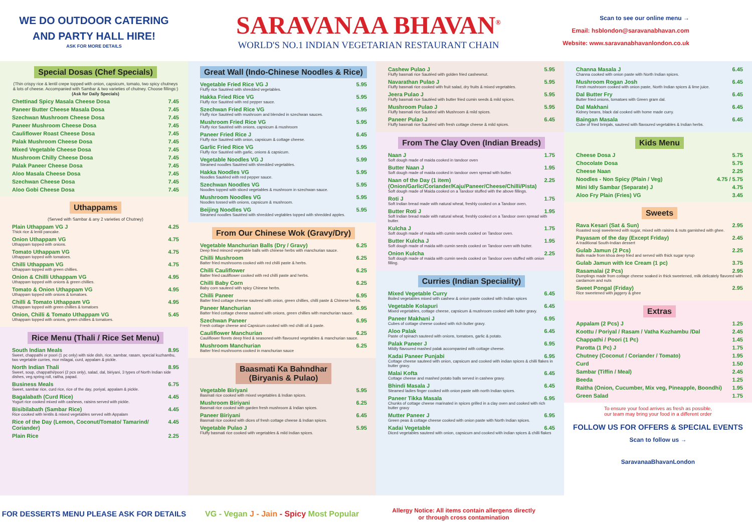WE DO OUTDOOR CATERING
AND PARTY HALL HIRE!
ASK FOR MORE DETAILS
SARAVANAA BHAVAN<sup>®</sup>
WORLD'S NO.1 INDIAN VEGETARIAN RESTAURANT CHAIN
Scan to see our online menu →
Email: hsblondon@saravanabhavan.com
Website: www.saravanabhavanlondon.co.uk
Special Dosas (Chef Specials)
(Thin crispy rice & lentil crepe topped with onion, capsicum, tomato, two spicy chutneys & lots of cheese. Accompanied with Sambar & two varieties of chutney. Choose fillings:) (Ask for Daily Specials)
Chettinad Spicy Masala Cheese Dosa 7.45
Paneer Butter Cheese Masala Dosa 7.45
Szechwan Mushroom Cheese Dosa 7.45
Paneer Mushroom Cheese Dosa 7.45
Cauliflower Roast Cheese Dosa 7.45
Palak Mushroom Cheese Dosa 7.45
Mixed Vegetable Cheese Dosa 7.45
Mushroom Chilly Cheese Dosa 7.45
Palak Paneer Cheese Dosa 7.45
Aloo Masala Cheese Dosa 7.45
Szechwan Cheese Dosa 7.45
Aloo Gobi Cheese Dosa 7.45
Uthappams
(Served with Sambar & any 2 varieties of Chutney)
Plain Uthappam VG J 4.25
Thick rice & lentil pancake.
Onion Uthappam VG 4.75
Uthappam topped with onions.
Tomato Uthappam VG 4.75
Uthappam topped with tomatoes.
Chilli Uthappam VG 4.75
Uthappam topped with green chillies.
Onion & Chilli Uthappam VG 4.95
Uthappam topped with onions & green chillies.
Tomato & Onion Uthappam VG 4.95
Uthappam topped with onions & tomatoes.
Chilli & Tomato Uthappam VG 4.95
Uthappam topped with green chillies & tomatoes
Onion, Chilli & Tomato Uthappam VG 5.45
Uthappam topped with onions, green chillies & tomatoes.
Rice Menu (Thali / Rice Set Menu)
South Indian Meals 8.95
Sweet, chappathi or poori (1 pc only) with side dish, rice, sambar, rasam, special kuzhambu, two vegetable curries, mor milagai, curd, appalam & pickle.
North Indian Thali 8.95
Sweet, soup, chappathi/poori (2 pcs only), salad, dal, biriyani, 3 types of North Indian side dishes, veg.spring roll, raitha, papad.
Business Meals 6.75
Sweet, sambar rice, curd rice, rice of the day, poriyal, appalam & pickle.
Bagalabath (Curd Rice) 4.45
Yogurt rice cooked mixed with cashews, raisins served with pickle.
Bisibilabath (Sambar Rice) 4.45
Rice cooked with lentils & mixed vegetables served with Appalam
Rice of the Day (Lemon, Coconut/Tomato/ Tamarind/ Coriander) 4.45
Plain Rice 2.25
Great Wall (Indo-Chinese Noodles & Rice)
Vegetable Fried Rice VG J 5.95
Fluffy rice Sautéed with shredded vegetables.
Hakka Fried Rice VG 5.95
Fluffy rice Sautéed with red pepper sauce.
Szechwan Fried Rice VG 5.95
Fluffy rice Sautéed with mushroom and blended in szechwan sauces.
Mushroom Fried Rice VG 5.95
Fluffy rice Sautéed with onions, capsicum & mushroom
Paneer Fried Rice J 6.45
Fluffy rice Sautéed with onion, capsicum & cottage cheese.
Garlic Fried Rice VG 5.95
Fluffy rice Sautéed with garlic, onions & capsicum.
Vegetable Noodles VG J 5.99
Steamed noodles Sautéed with shredded vegetables.
Hakka Noodles VG 5.95
Noodles Sautéed with red pepper sauce.
Szechwan Noodles VG 5.95
Noodles topped with sliced vegetables & mushroom in szechwan sauce.
Mushroom Noodles VG 5.95
Noodles tossed with onions, capsicum & mushroom.
Beijing Noodles VG 5.95
Steamed noodles Sautéed with shredded vegtables topped with shredded apples.
From Our Chinese Wok (Gravy/Dry)
Vegetable Manchurian Balls (Dry / Gravy) 6.25
Deep fried minced vegetable balls with chinese herbs with manchurian sauce.
Chilli Mushroom 6.25
Batter fried mushrooms cooked with red chilli paste & herbs.
Chilli Cauliflower 6.25
Batter fried cauliflower cooked with red chilli paste and herbs.
Chilli Baby Corn 6.25
Baby corn sauteed with spicy Chinese herbs.
Chilli Paneer 6.95
Batter fried cottage cheese sauteed with onion, green chillies, chilli paste & Chinese herbs.
Paneer Manchurian 6.95
Batter fried cottage cheese sauteed with onions, green chillies with manchurian sauce.
Szechwan Paneer 6.95
Fresh cottage cheese and Capsicum cooked with red chilli oil & paste.
Cauliflower Manchurian 6.25
Cauliflower florets deep fried & seasoned with flavoured vegetables & manchurian sauce.
Mushroom Manchurian 6.25
Batter fried mushrooms cooked in manchurian sauce
Baasmati Ka Bahndhar
(Biryanis & Pulao)
Vegetable Biriyani 5.95
Basmati rice cooked with mixed vegetables & Indian spices.
Mushroom Biriyani 6.25
Basmati rice cooked with garden fresh mushroom & Indian spices.
Paneer Biriyani 6.45
Basmati rice cooked with dices of fresh cottage cheese & Indian spices.
Vegetable Pulao J 5.95
Fluffy basmati rice cooked with vegetables & mild Indian spices.
Cashew Pulao J 5.95
Fluffy basmati rice Sautéed with golden fried cashewnut.
Navarathan Pulao J 5.95
Fluffy basmati rice cooked with fruit salad, dry fruits & mixed vegetables.
Jeera Pulao J 5.95
Fluffy basmati rice Sautéed with butter fried cumin seeds & mild spices.
Mushroom Pulao J 5.95
Fluffy basmati rice Sautéed with Mushroom & mild spices.
Paneer Pulao J 6.45
Fluffy basmati rice Sautéed with fresh cottage cheese & mild spices.
From The Clay Oven (Indian Breads)
Naan J 1.75
Soft dough made of maida cooked in tandoor oven
Butter Naan J 1.95
Soft dough made of maida cooked in tandoor oven spread with butter.
Naan of the Day (1 item) (Onion/Garlic/Coriander/Kaju/Paneer/Cheese/Chilli/Pista) 2.25
Soft dough made of Maida cooked on a Tandoor stuffed with the above fillings.
Roti J 1.75
Soft Indian bread made with natural wheat, freshly cooked on a Tandoor oven.
Butter Roti J 1.95
Soft Indian bread made with natural wheat, freshly cooked on a Tandoor oven spread with butter.
Kulcha J 1.75
Soft dough made of maida with cumin seeds cooked on Tandoor oven.
Butter Kulcha J 1.95
Soft dough made of maida with cumin seeds cooked on Tandoor oven with butter.
Onion Kulcha 2.25
Soft dough made of maida with cumin seeds cooked on Tandoor oven stuffed with onion filling.
Curries (Indian Speciality)
Mixed Vegetable Curry 6.45
Boiled vegetables mixed with cashew & onion paste cooked with Indian spices
Vegetable Kolapuri 6.45
Mixed vegetables, cottage cheese, capsicum & mushroom cooked with butter gravy.
Paneer Makhani J 6.95
Cubes of cottage cheese cooked with rich butter gravy.
Aloo Palak 6.45
Paste of spinach sauteed with onions, tomatoes, garlic & potato.
Palak Paneer J 6.95
Mildly flavoured mashed palak accompanied with cottage cheese.
Kadai Paneer Punjabi 6.95
Cottage cheese sauteed with onion, capsicum and cooked with indian spices & chilli flakes in butter gravy.
Malai Kofta 6.45
Cottage cheese and mashed potato balls served in cashew gravy.
Bhindi Masala J 6.45
Steamed ladies finger cooked with onion paste with north Indian spices.
Paneer Tikka Masala 6.95
Chunks of cottage cheese marinated in spices grilled in a clay oven and cooked with rich butter gravy
Mutter Paneer J 6.95
Green peas & cottage cheese cooked with onion paste with North Indian spices.
Kadai Vegetable 6.45
Diced vegetables sauteed with onion, capsicum and cooked with indian spices & chilli flakes
Channa Masala J 6.45
Channa cooked with onion paste with North Indian spices.
Mushroom Rogan Josh 6.45
Fresh mushroom cooked with onion paste, North Indian spices & lime juice.
Dal Butter Fry 6.45
Butter fried onions, tomatoes with Green gram dal.
Dal Makhani 6.45
Kidney beans, black dal cooked with home made curry.
Baingan Masala 6.45
Cube of fried brinjals, sauteed with flavoured vegetables & Indian herbs.
Kids Menu
Cheese Dosa J 5.75
Chocolate Dosa 5.75
Cheese Naan 2.25
Noodles - Non Spicy (Plain / Veg) 4.75 / 5.75
Mini Idly Sambar (Separate) J 4.75
Aloo Fry Plain (Fries) VG 3.45
Sweets
Rava Kesari (Sat & Sun) 2.95
Roasted sooji sweetened with sugar, mixed with raisins & nuts garnished with ghee.
Payasam of the day (Except Friday) 2.45
A traditional South-Indian dessert
Gulab Jamun (2 Pcs) 2.25
Balls made from khoa deep fried and served with thick sugar syrup
Gulab Jamun with Ice Cream (1 pc) 3.75
Rasamalai (2 Pcs) 2.95
Dumplings made from cottage cheese soaked in thick sweetened, milk delicately flavored with cardamom and nuts
Sweet Pongal (Friday) 2.95
Rice sweetened with jaggery & ghee
Extras
Appalam (2 Pcs) J 1.25
Koottu / Poriyal / Rasam / Vatha Kuzhambu /Dal 2.45
Chappathi / Poori (1 Pc) 1.45
Parotta (1 Pc) J 1.75
Chutney (Coconut / Coriander / Tomato) 1.95
Curd 1.50
Sambar (Tiffin / Meal) 2.45
Beeda 1.25
Raitha (Onion, Cucumber, Mix veg, Pineapple, Boondhi) 1.95
Green Salad 1.75
To ensure your food arrives as fresh as possible,
our team may bring your food in a different order
FOLLOW US FOR OFFERS & SPECIAL EVENTS
Scan to follow us →
SaravanaaBhavanLondon
FOR DESSERTS MENU PLEASE ASK FOR DETAILS
VG - Vegan J - Jain - Spicy Most Popular
Allergy Notice: All items contain allergens directly
or through cross contamination